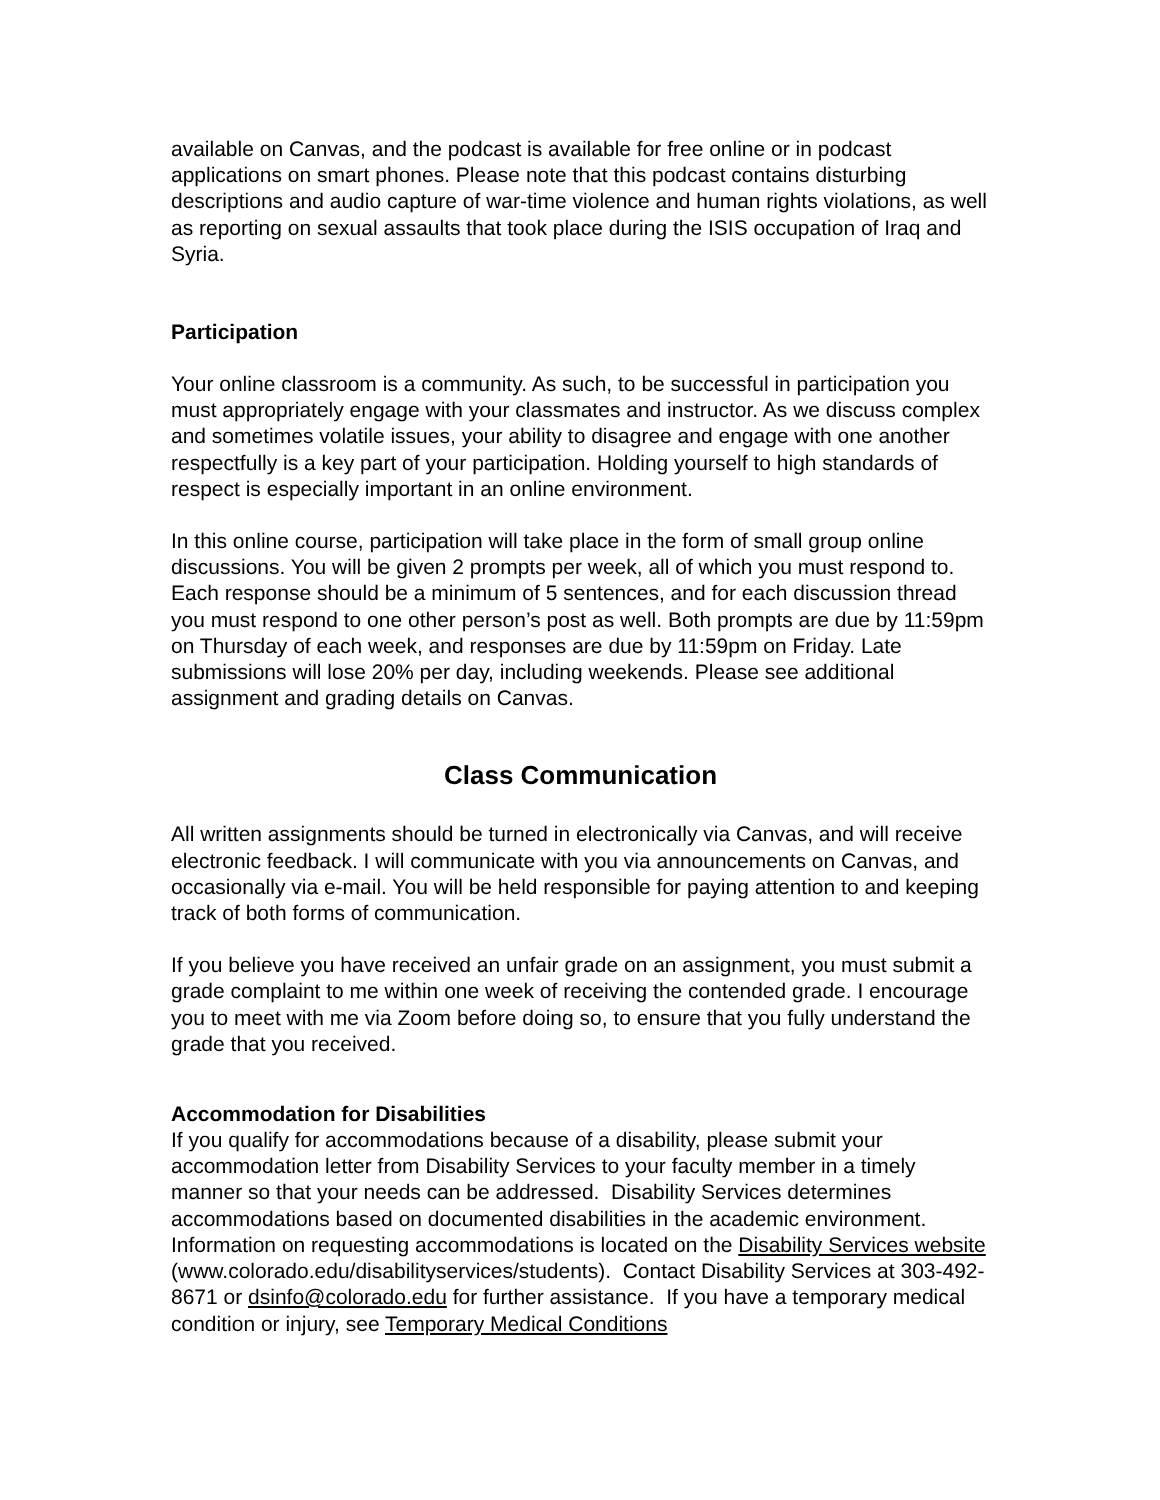available on Canvas, and the podcast is available for free online or in podcast applications on smart phones. Please note that this podcast contains disturbing descriptions and audio capture of war-time violence and human rights violations, as well as reporting on sexual assaults that took place during the ISIS occupation of Iraq and Syria.
Participation
Your online classroom is a community. As such, to be successful in participation you must appropriately engage with your classmates and instructor. As we discuss complex and sometimes volatile issues, your ability to disagree and engage with one another respectfully is a key part of your participation. Holding yourself to high standards of respect is especially important in an online environment.
In this online course, participation will take place in the form of small group online discussions. You will be given 2 prompts per week, all of which you must respond to. Each response should be a minimum of 5 sentences, and for each discussion thread you must respond to one other person’s post as well. Both prompts are due by 11:59pm on Thursday of each week, and responses are due by 11:59pm on Friday. Late submissions will lose 20% per day, including weekends. Please see additional assignment and grading details on Canvas.
Class Communication
All written assignments should be turned in electronically via Canvas, and will receive electronic feedback. I will communicate with you via announcements on Canvas, and occasionally via e-mail. You will be held responsible for paying attention to and keeping track of both forms of communication.
If you believe you have received an unfair grade on an assignment, you must submit a grade complaint to me within one week of receiving the contended grade. I encourage you to meet with me via Zoom before doing so, to ensure that you fully understand the grade that you received.
Accommodation for Disabilities
If you qualify for accommodations because of a disability, please submit your accommodation letter from Disability Services to your faculty member in a timely manner so that your needs can be addressed. Disability Services determines accommodations based on documented disabilities in the academic environment. Information on requesting accommodations is located on the Disability Services website (www.colorado.edu/disabilityservices/students). Contact Disability Services at 303-492-8671 or dsinfo@colorado.edu for further assistance. If you have a temporary medical condition or injury, see Temporary Medical Conditions